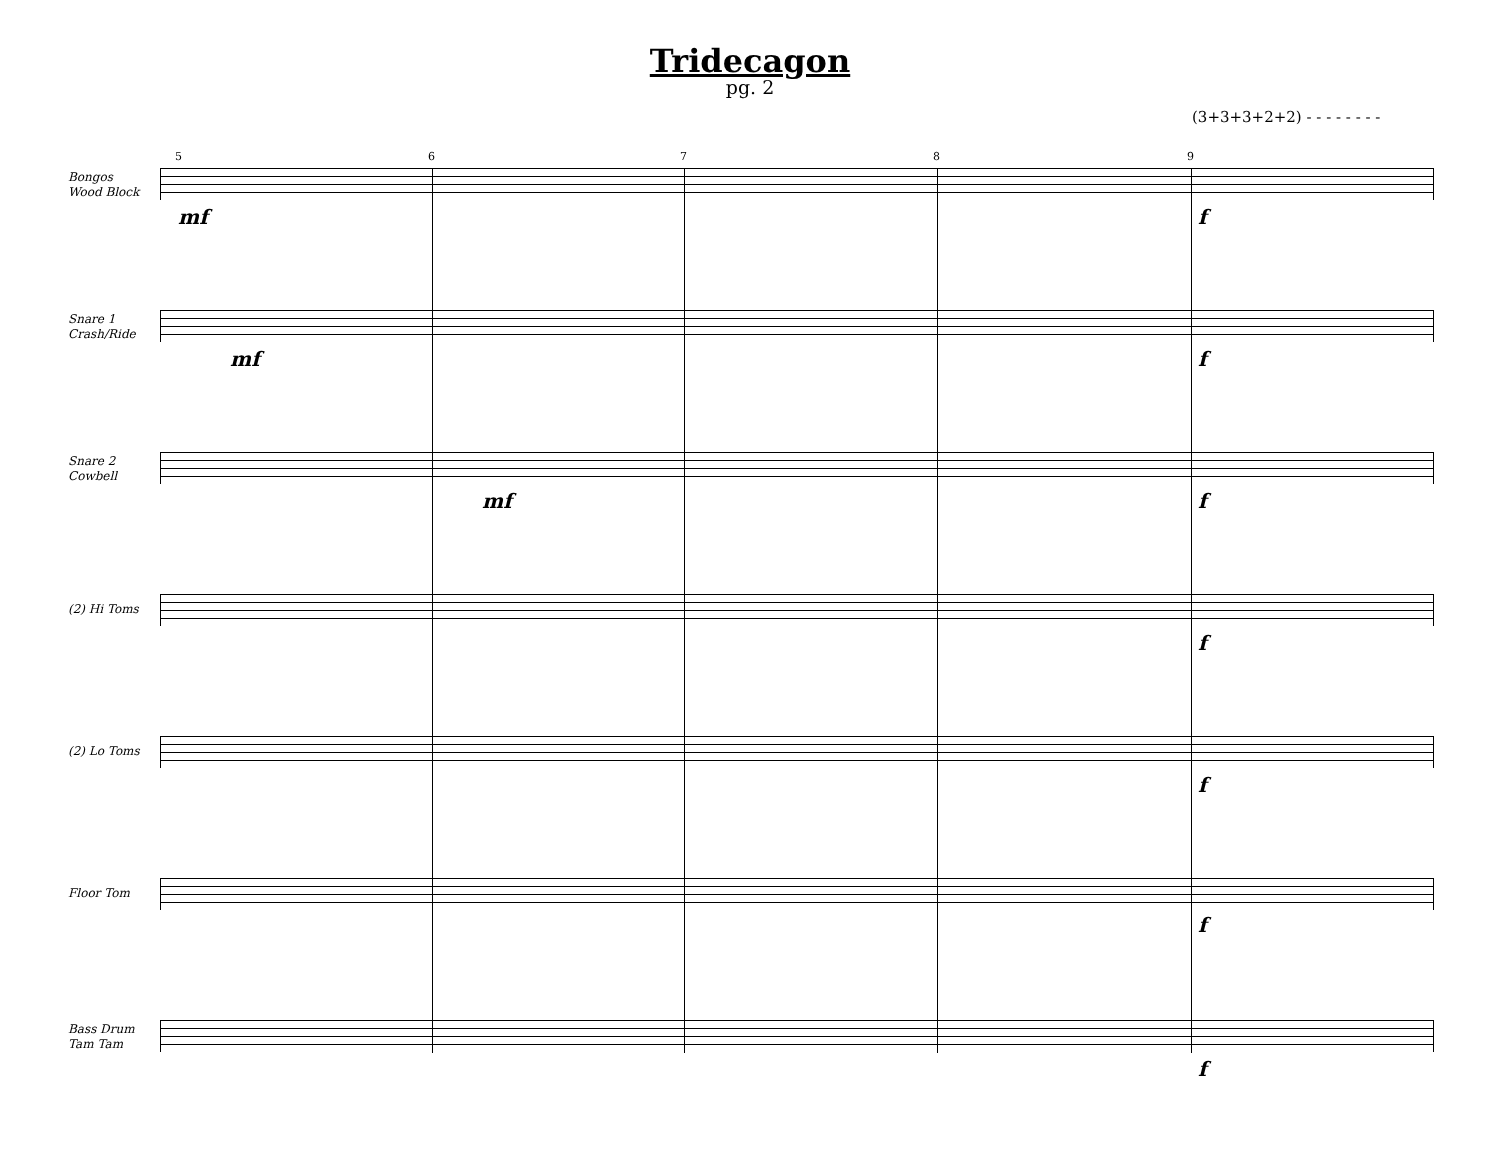Tridecagon
pg. 2
(3+3+3+2+2) - - - - - - - -
5 6 7 8 9
Bongos
Wood Block
mf f
Snare 1
Crash/Ride
mf f
Snare 2
Cowbell
mf f
(2) Hi Toms
f
(2) Lo Toms
f
Floor Tom
f
Bass Drum
Tam Tam
f